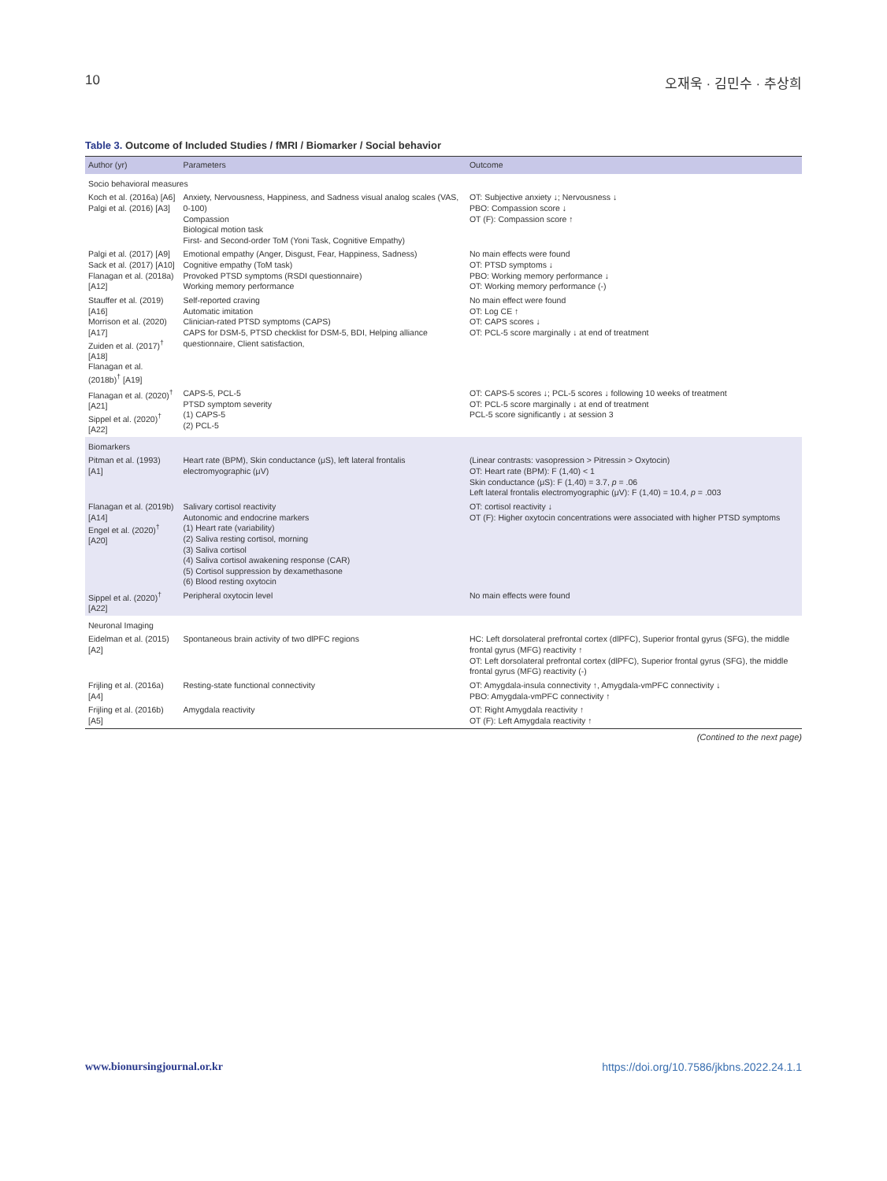10 오재욱 · 김민수 · 추상희
Table 3. Outcome of Included Studies / fMRI / Biomarker / Social behavior
| Author (yr) | Parameters | Outcome |
| --- | --- | --- |
| Socio behavioral measures | | |
| Koch et al. (2016a) [A6] Palgi et al. (2016) [A3] | Anxiety, Nervousness, Happiness, and Sadness visual analog scales (VAS, 0-100) Compassion Biological motion task First- and Second-order ToM (Yoni Task, Cognitive Empathy) | OT: Subjective anxiety ↓; Nervousness ↓ PBO: Compassion score ↓ OT (F): Compassion score ↑ |
| Palgi et al. (2017) [A9] Sack et al. (2017) [A10] Flanagan et al. (2018a) [A12] | Emotional empathy (Anger, Disgust, Fear, Happiness, Sadness) Cognitive empathy (ToM task) Provoked PTSD symptoms (RSDI questionnaire) Working memory performance | No main effects were found OT: PTSD symptoms ↓ PBO: Working memory performance ↓ OT: Working memory performance (-) |
| Stauffer et al. (2019) [A16] Morrison et al. (2020) [A17] Zuiden et al. (2017)<sup>†</sup> [A18] Flanagan et al. (2018b)<sup>†</sup> [A19] | Self-reported craving Automatic imitation Clinician-rated PTSD symptoms (CAPS) CAPS for DSM-5, PTSD checklist for DSM-5, BDI, Helping alliance questionnaire, Client satisfaction, | No main effect were found OT: Log CE ↑ OT: CAPS scores ↓ OT: PCL-5 score marginally ↓ at end of treatment |
| Flanagan et al. (2020)<sup>†</sup> [A21] Sippel et al. (2020)<sup>†</sup> [A22] | CAPS-5, PCL-5 PTSD symptom severity (1) CAPS-5 (2) PCL-5 | OT: CAPS-5 scores ↓; PCL-5 scores ↓ following 10 weeks of treatment OT: PCL-5 score marginally ↓ at end of treatment PCL-5 score significantly ↓ at session 3 |
| Biomarkers | | |
| Pitman et al. (1993) [A1] | Heart rate (BPM), Skin conductance (μS), left lateral frontalis electromyographic (μV) | (Linear contrasts: vasopression > Pitressin > Oxytocin) OT: Heart rate (BPM): F (1,40) < 1 Skin conductance (μS): F (1,40) = 3.7, p = .06 Left lateral frontalis electromyographic (μV): F (1,40) = 10.4, p = .003 |
| Flanagan et al. (2019b) [A14] Engel et al. (2020)<sup>†</sup> [A20] | Salivary cortisol reactivity Autonomic and endocrine markers (1) Heart rate (variability) (2) Saliva resting cortisol, morning (3) Saliva cortisol (4) Saliva cortisol awakening response (CAR) (5) Cortisol suppression by dexamethasone (6) Blood resting oxytocin | OT: cortisol reactivity ↓ OT (F): Higher oxytocin concentrations were associated with higher PTSD symptoms |
| Sippel et al. (2020)<sup>†</sup> [A22] | Peripheral oxytocin level | No main effects were found |
| Neuronal Imaging | | |
| Eidelman et al. (2015) [A2] | Spontaneous brain activity of two dlPFC regions | HC: Left dorsolateral prefrontal cortex (dlPFC), Superior frontal gyrus (SFG), the middle frontal gyrus (MFG) reactivity ↑ OT: Left dorsolateral prefrontal cortex (dlPFC), Superior frontal gyrus (SFG), the middle frontal gyrus (MFG) reactivity (-) |
| Frijling et al. (2016a) [A4] | Resting-state functional connectivity | OT: Amygdala-insula connectivity ↑, Amygdala-vmPFC connectivity ↓ PBO: Amygdala-vmPFC connectivity ↑ |
| Frijling et al. (2016b) [A5] | Amygdala reactivity | OT: Right Amygdala reactivity ↑ OT (F): Left Amygdala reactivity ↑ |
(Contined to the next page)
www.bionursingjournal.or.kr https://doi.org/10.7586/jkbns.2022.24.1.1